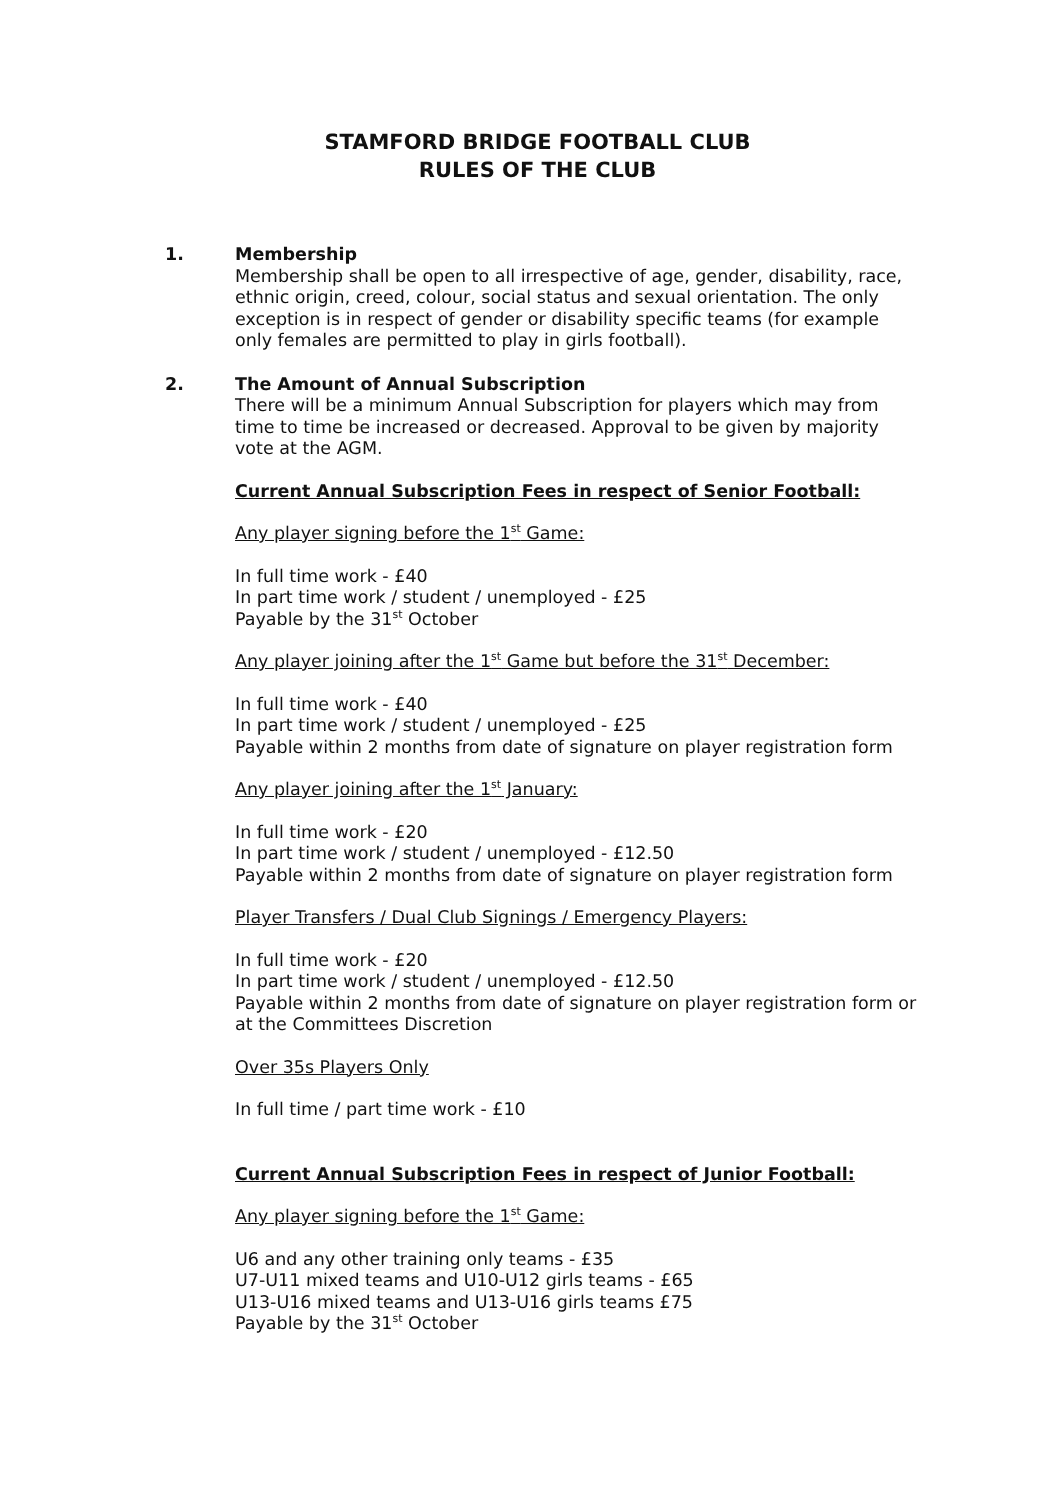STAMFORD BRIDGE FOOTBALL CLUB
RULES OF THE CLUB
1.
Membership
Membership shall be open to all irrespective of age, gender, disability, race, ethnic origin, creed, colour, social status and sexual orientation. The only exception is in respect of gender or disability specific teams (for example only females are permitted to play in girls football).
2.
The Amount of Annual Subscription
There will be a minimum Annual Subscription for players which may from time to time be increased or decreased. Approval to be given by majority vote at the AGM.
Current Annual Subscription Fees in respect of Senior Football:
Any player signing before the 1<sup>st</sup> Game:
In full time work - £40
In part time work / student / unemployed - £25
Payable by the 31<sup>st</sup> October
Any player joining after the 1<sup>st</sup> Game but before the 31<sup>st</sup> December:
In full time work - £40
In part time work / student / unemployed - £25
Payable within 2 months from date of signature on player registration form
Any player joining after the 1<sup>st</sup> January:
In full time work - £20
In part time work / student / unemployed - £12.50
Payable within 2 months from date of signature on player registration form
Player Transfers / Dual Club Signings / Emergency Players:
In full time work - £20
In part time work / student / unemployed - £12.50
Payable within 2 months from date of signature on player registration form or at the Committees Discretion
Over 35s Players Only
In full time / part time work - £10
Current Annual Subscription Fees in respect of Junior Football:
Any player signing before the 1<sup>st</sup> Game:
U6 and any other training only teams - £35
U7-U11 mixed teams and U10-U12 girls teams - £65
U13-U16 mixed teams and U13-U16 girls teams £75
Payable by the 31<sup>st</sup> October